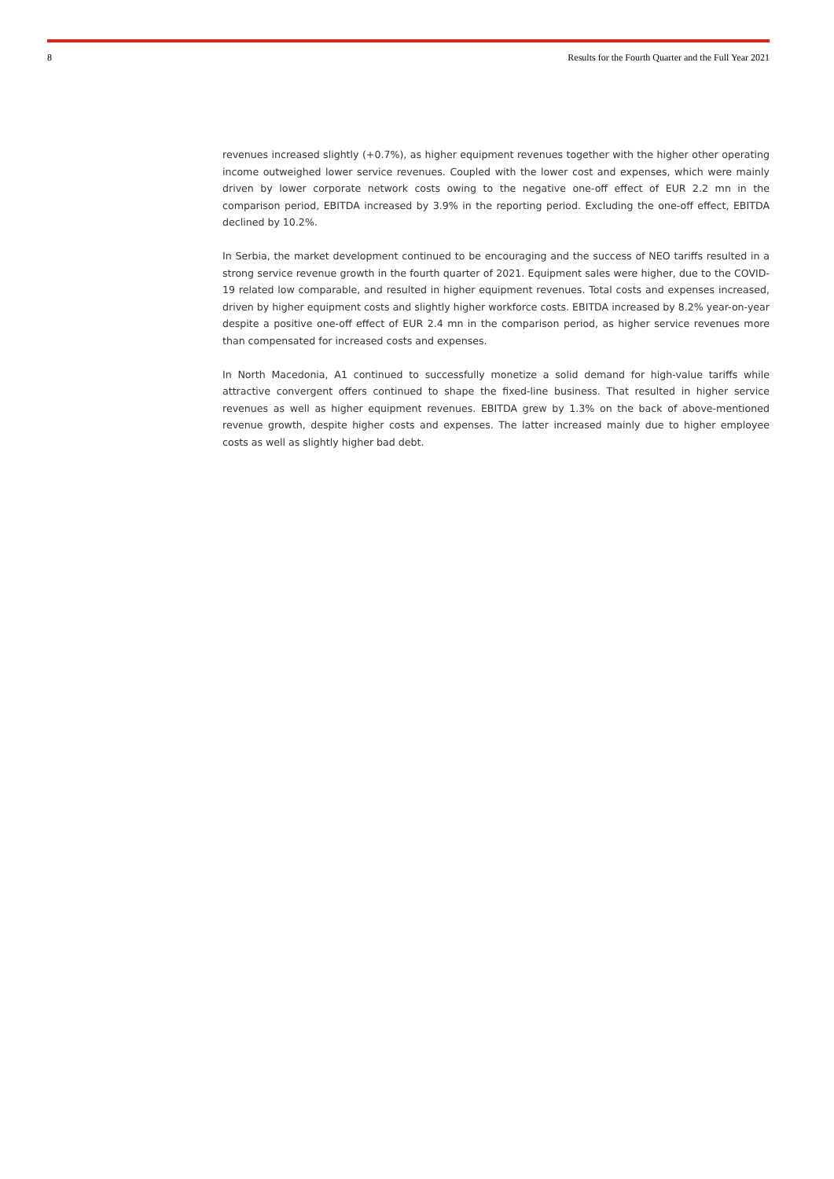8 Results for the Fourth Quarter and the Full Year 2021
revenues increased slightly (+0.7%), as higher equipment revenues together with the higher other operating income outweighed lower service revenues. Coupled with the lower cost and expenses, which were mainly driven by lower corporate network costs owing to the negative one-off effect of EUR 2.2 mn in the comparison period, EBITDA increased by 3.9% in the reporting period. Excluding the one-off effect, EBITDA declined by 10.2%.
In Serbia, the market development continued to be encouraging and the success of NEO tariffs resulted in a strong service revenue growth in the fourth quarter of 2021. Equipment sales were higher, due to the COVID-19 related low comparable, and resulted in higher equipment revenues. Total costs and expenses increased, driven by higher equipment costs and slightly higher workforce costs. EBITDA increased by 8.2% year-on-year despite a positive one-off effect of EUR 2.4 mn in the comparison period, as higher service revenues more than compensated for increased costs and expenses.
In North Macedonia, A1 continued to successfully monetize a solid demand for high-value tariffs while attractive convergent offers continued to shape the fixed-line business. That resulted in higher service revenues as well as higher equipment revenues. EBITDA grew by 1.3% on the back of above-mentioned revenue growth, despite higher costs and expenses. The latter increased mainly due to higher employee costs as well as slightly higher bad debt.